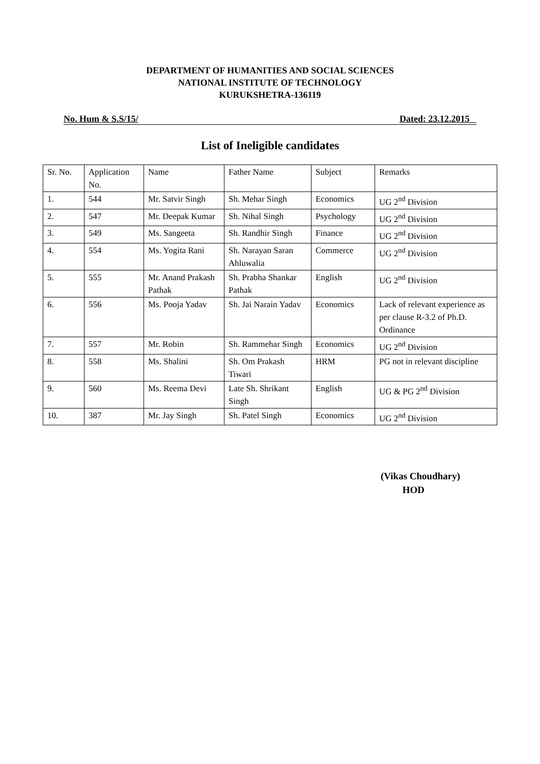DEPARTMENT OF HUMANITIES AND SOCIAL SCIENCES
NATIONAL INSTITUTE OF TECHNOLOGY
KURUKSHETRA-136119
No. Hum & S.S/15/ Dated: 23.12.2015
List of Ineligible candidates
| Sr. No. | Application No. | Name | Father Name | Subject | Remarks |
| 1. | 544 | Mr. Satvir Singh | Sh. Mehar Singh | Economics | UG 2<sup>nd</sup> Division |
| 2. | 547 | Mr. Deepak Kumar | Sh. Nihal Singh | Psychology | UG 2<sup>nd</sup> Division |
| 3. | 549 | Ms. Sangeeta | Sh. Randhir Singh | Finance | UG 2<sup>nd</sup> Division |
| 4. | 554 | Ms. Yogita Rani | Sh. Narayan Saran Ahluwalia | Commerce | UG 2<sup>nd</sup> Division |
| 5. | 555 | Mr. Anand Prakash Pathak | Sh. Prabha Shankar Pathak | English | UG 2<sup>nd</sup> Division |
| 6. | 556 | Ms. Pooja Yadav | Sh. Jai Narain Yadav | Economics | Lack of relevant experience as per clause R-3.2 of Ph.D. Ordinance |
| 7. | 557 | Mr. Robin | Sh. Rammehar Singh | Economics | UG 2<sup>nd</sup> Division |
| 8. | 558 | Ms. Shalini | Sh. Om Prakash Tiwari | HRM | PG not in relevant discipline |
| 9. | 560 | Ms. Reema Devi | Late Sh. Shrikant Singh | English | UG & PG 2<sup>nd</sup> Division |
| 10. | 387 | Mr. Jay Singh | Sh. Patel Singh | Economics | UG 2<sup>nd</sup> Division |
(Vikas Choudhary)
HOD